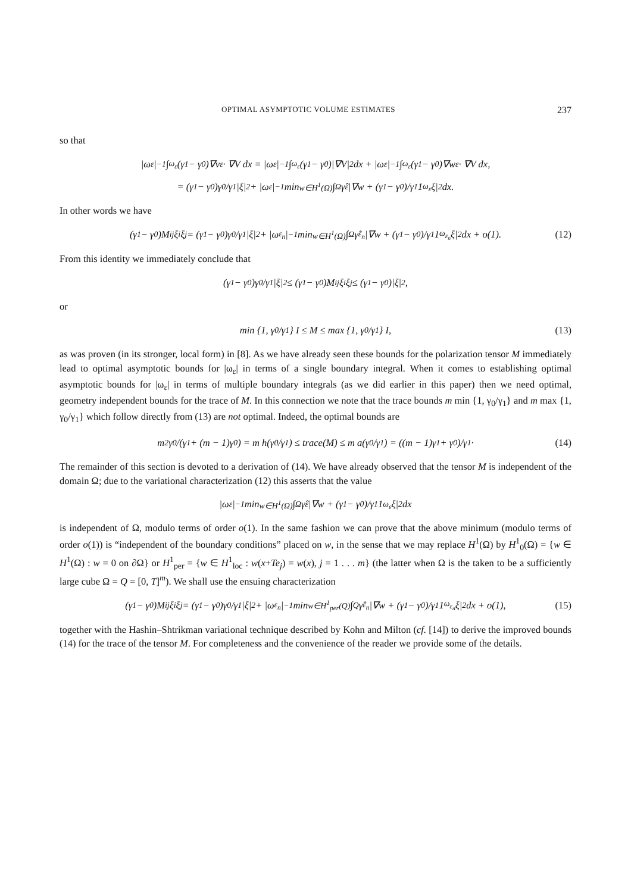OPTIMAL ASYMPTOTIC VOLUME ESTIMATES 237
so that
|ω<sub>ε</sub>|<sup>−1</sup> ∫<sub>ω<sub>ε</sub></sub> (γ<sub>1</sub> − γ<sub>0</sub>)∇v<sub>ε</sub> · ∇V dx = |ω<sub>ε</sub>|<sup>−1</sup> ∫<sub>ω<sub>ε</sub></sub> (γ<sub>1</sub> − γ<sub>0</sub>)|∇V|<sup>2</sup> dx + |ω<sub>ε</sub>|<sup>−1</sup> ∫<sub>ω<sub>ε</sub></sub> (γ<sub>1</sub> − γ<sub>0</sub>)∇w<sub>ε</sub> · ∇V dx,
= (γ<sub>1</sub> − γ<sub>0</sub>)γ<sub>0</sub>/γ<sub>1</sub>|ξ|<sup>2</sup> + |ω<sub>ε</sub>|<sup>−1</sup> min<sub>w∈H<sup>1</sup>(Ω)</sub> ∫<sub>Ω</sub> γ̂<sub>ε</sub> |∇w + (γ<sub>1</sub> − γ<sub>0</sub>)/γ<sub>1</sub> 1<sub>ω<sub>ε</sub></sub>ξ|<sup>2</sup> dx.
In other words we have
(γ<sub>1</sub> − γ<sub>0</sub>)M<sub>ij</sub>ξ<sub>i</sub>ξ<sub>j</sub> = (γ<sub>1</sub> − γ<sub>0</sub>)γ<sub>0</sub>/γ<sub>1</sub>|ξ|<sup>2</sup> + |ω<sub>ε<sub>n</sub></sub>|<sup>−1</sup> min<sub>w∈H<sup>1</sup>(Ω)</sub> ∫<sub>Ω</sub> γ̂<sub>ε<sub>n</sub></sub> |∇w + (γ<sub>1</sub> − γ<sub>0</sub>)/γ<sub>1</sub> 1<sub>ω<sub>ε<sub>n</sub></sub></sub>ξ|<sup>2</sup> dx + o(1). (12)
From this identity we immediately conclude that
(γ<sub>1</sub> − γ<sub>0</sub>)γ<sub>0</sub>/γ<sub>1</sub>|ξ|<sup>2</sup> ≤ (γ<sub>1</sub> − γ<sub>0</sub>)M<sub>ij</sub>ξ<sub>i</sub>ξ<sub>j</sub> ≤ (γ<sub>1</sub> − γ<sub>0</sub>)|ξ|<sup>2</sup>,
or
min {1, γ<sub>0</sub>/γ<sub>1</sub>} I ≤ M ≤ max {1, γ<sub>0</sub>/γ<sub>1</sub>} I, (13)
as was proven (in its stronger, local form) in [8]. As we have already seen these bounds for the polarization tensor M immediately lead to optimal asymptotic bounds for |ω<sub>ε</sub>| in terms of a single boundary integral. When it comes to establishing optimal asymptotic bounds for |ω<sub>ε</sub>| in terms of multiple boundary integrals (as we did earlier in this paper) then we need optimal, geometry independent bounds for the trace of M. In this connection we note that the trace bounds m min {1, γ<sub>0</sub>/γ<sub>1</sub>} and m max {1, γ<sub>0</sub>/γ<sub>1</sub>} which follow directly from (13) are not optimal. Indeed, the optimal bounds are
m<sup>2</sup>γ<sub>0</sub>/(γ<sub>1</sub> + (m − 1)γ<sub>0</sub>) = m h(γ<sub>0</sub>/γ<sub>1</sub>) ≤ trace(M) ≤ m a(γ<sub>0</sub>/γ<sub>1</sub>) = ((m − 1)γ<sub>1</sub> + γ<sub>0</sub>)/γ<sub>1</sub> · (14)
The remainder of this section is devoted to a derivation of (14). We have already observed that the tensor M is independent of the domain Ω; due to the variational characterization (12) this asserts that the value
|ω<sub>ε</sub>|<sup>−1</sup> min<sub>w∈H<sup>1</sup>(Ω)</sub> ∫<sub>Ω</sub> γ̂<sub>ε</sub> |∇w + (γ<sub>1</sub> − γ<sub>0</sub>)/γ<sub>1</sub> 1<sub>ω<sub>ε</sub></sub>ξ|<sup>2</sup> dx
is independent of Ω, modulo terms of order o(1). In the same fashion we can prove that the above minimum (modulo terms of order o(1)) is “independent of the boundary conditions” placed on w, in the sense that we may replace H<sup>1</sup>(Ω) by H<sup>1</sup><sub>0</sub>(Ω) = {w ∈ H<sup>1</sup>(Ω) : w = 0 on ∂Ω} or H<sup>1</sup><sub>per</sub> = {w ∈ H<sup>1</sup><sub>loc</sub> : w(x+Te<sub>j</sub>) = w(x), j = 1 . . . m} (the latter when Ω is the taken to be a sufficiently large cube Ω = Q = [0, T]<sup>m</sup>). We shall use the ensuing characterization
(γ<sub>1</sub> − γ<sub>0</sub>)M<sub>ij</sub>ξ<sub>i</sub>ξ<sub>j</sub> = (γ<sub>1</sub> − γ<sub>0</sub>)γ<sub>0</sub>/γ<sub>1</sub>|ξ|<sup>2</sup> + |ω<sub>ε<sub>n</sub></sub>|<sup>−1</sup> min<sub>w∈H<sup>1</sup><sub>per</sub>(Q)</sub> ∫<sub>Q</sub> γ̂<sub>ε<sub>n</sub></sub> |∇w + (γ<sub>1</sub> − γ<sub>0</sub>)/γ<sub>1</sub> 1<sub>ω<sub>ε<sub>n</sub></sub></sub>ξ|<sup>2</sup> dx + o(1), (15)
together with the Hashin–Shtrikman variational technique described by Kohn and Milton (cf. [14]) to derive the improved bounds (14) for the trace of the tensor M. For completeness and the convenience of the reader we provide some of the details.